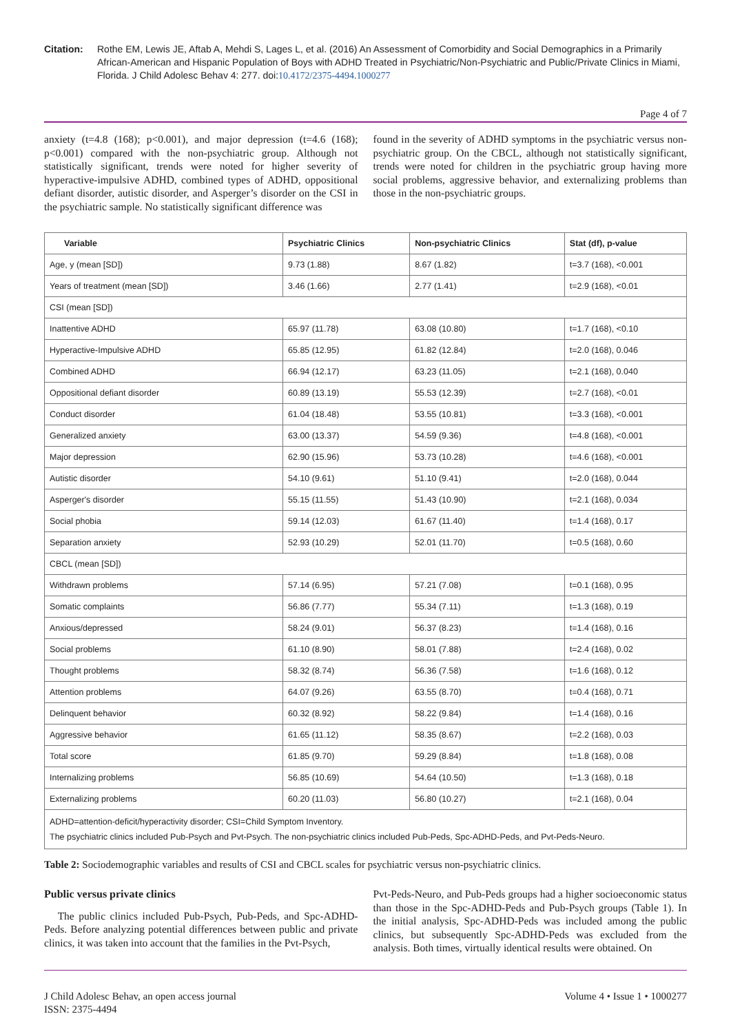Citation: Rothe EM, Lewis JE, Aftab A, Mehdi S, Lages L, et al. (2016) An Assessment of Comorbidity and Social Demographics in a Primarily African-American and Hispanic Population of Boys with ADHD Treated in Psychiatric/Non-Psychiatric and Public/Private Clinics in Miami, Florida. J Child Adolesc Behav 4: 277. doi:10.4172/2375-4494.1000277
Page 4 of 7
anxiety (t=4.8 (168); p<0.001), and major depression (t=4.6 (168); p<0.001) compared with the non-psychiatric group. Although not statistically significant, trends were noted for higher severity of hyperactive-impulsive ADHD, combined types of ADHD, oppositional defiant disorder, autistic disorder, and Asperger’s disorder on the CSI in the psychiatric sample. No statistically significant difference was
found in the severity of ADHD symptoms in the psychiatric versus non-psychiatric group. On the CBCL, although not statistically significant, trends were noted for children in the psychiatric group having more social problems, aggressive behavior, and externalizing problems than those in the non-psychiatric groups.
| Variable | Psychiatric Clinics | Non-psychiatric Clinics | Stat (df), p-value |
| --- | --- | --- | --- |
| Age, y (mean [SD]) | 9.73 (1.88) | 8.67 (1.82) | t=3.7 (168), <0.001 |
| Years of treatment (mean [SD]) | 3.46 (1.66) | 2.77 (1.41) | t=2.9 (168), <0.01 |
| CSI (mean [SD]) | | | |
| Inattentive ADHD | 65.97 (11.78) | 63.08 (10.80) | t=1.7 (168), <0.10 |
| Hyperactive-Impulsive ADHD | 65.85 (12.95) | 61.82 (12.84) | t=2.0 (168), 0.046 |
| Combined ADHD | 66.94 (12.17) | 63.23 (11.05) | t=2.1 (168), 0.040 |
| Oppositional defiant disorder | 60.89 (13.19) | 55.53 (12.39) | t=2.7 (168), <0.01 |
| Conduct disorder | 61.04 (18.48) | 53.55 (10.81) | t=3.3 (168), <0.001 |
| Generalized anxiety | 63.00 (13.37) | 54.59 (9.36) | t=4.8 (168), <0.001 |
| Major depression | 62.90 (15.96) | 53.73 (10.28) | t=4.6 (168), <0.001 |
| Autistic disorder | 54.10 (9.61) | 51.10 (9.41) | t=2.0 (168), 0.044 |
| Asperger's disorder | 55.15 (11.55) | 51.43 (10.90) | t=2.1 (168), 0.034 |
| Social phobia | 59.14 (12.03) | 61.67 (11.40) | t=1.4 (168), 0.17 |
| Separation anxiety | 52.93 (10.29) | 52.01 (11.70) | t=0.5 (168), 0.60 |
| CBCL (mean [SD]) | | | |
| Withdrawn problems | 57.14 (6.95) | 57.21 (7.08) | t=0.1 (168), 0.95 |
| Somatic complaints | 56.86 (7.77) | 55.34 (7.11) | t=1.3 (168), 0.19 |
| Anxious/depressed | 58.24 (9.01) | 56.37 (8.23) | t=1.4 (168), 0.16 |
| Social problems | 61.10 (8.90) | 58.01 (7.88) | t=2.4 (168), 0.02 |
| Thought problems | 58.32 (8.74) | 56.36 (7.58) | t=1.6 (168), 0.12 |
| Attention problems | 64.07 (9.26) | 63.55 (8.70) | t=0.4 (168), 0.71 |
| Delinquent behavior | 60.32 (8.92) | 58.22 (9.84) | t=1.4 (168), 0.16 |
| Aggressive behavior | 61.65 (11.12) | 58.35 (8.67) | t=2.2 (168), 0.03 |
| Total score | 61.85 (9.70) | 59.29 (8.84) | t=1.8 (168), 0.08 |
| Internalizing problems | 56.85 (10.69) | 54.64 (10.50) | t=1.3 (168), 0.18 |
| Externalizing problems | 60.20 (11.03) | 56.80 (10.27) | t=2.1 (168), 0.04 |
| ADHD=attention-deficit/hyperactivity disorder; CSI=Child Symptom Inventory. The psychiatric clinics included Pub-Psych and Pvt-Psych. The non-psychiatric clinics included Pub-Peds, Spc-ADHD-Peds, and Pvt-Peds-Neuro. | | | |
Table 2: Sociodemographic variables and results of CSI and CBCL scales for psychiatric versus non-psychiatric clinics.
Public versus private clinics
The public clinics included Pub-Psych, Pub-Peds, and Spc-ADHD-Peds. Before analyzing potential differences between public and private clinics, it was taken into account that the families in the Pvt-Psych,
Pvt-Peds-Neuro, and Pub-Peds groups had a higher socioeconomic status than those in the Spc-ADHD-Peds and Pub-Psych groups (Table 1). In the initial analysis, Spc-ADHD-Peds was included among the public clinics, but subsequently Spc-ADHD-Peds was excluded from the analysis. Both times, virtually identical results were obtained. On
J Child Adolesc Behav, an open access journal
ISSN: 2375-4494
Volume 4 • Issue 1 • 1000277